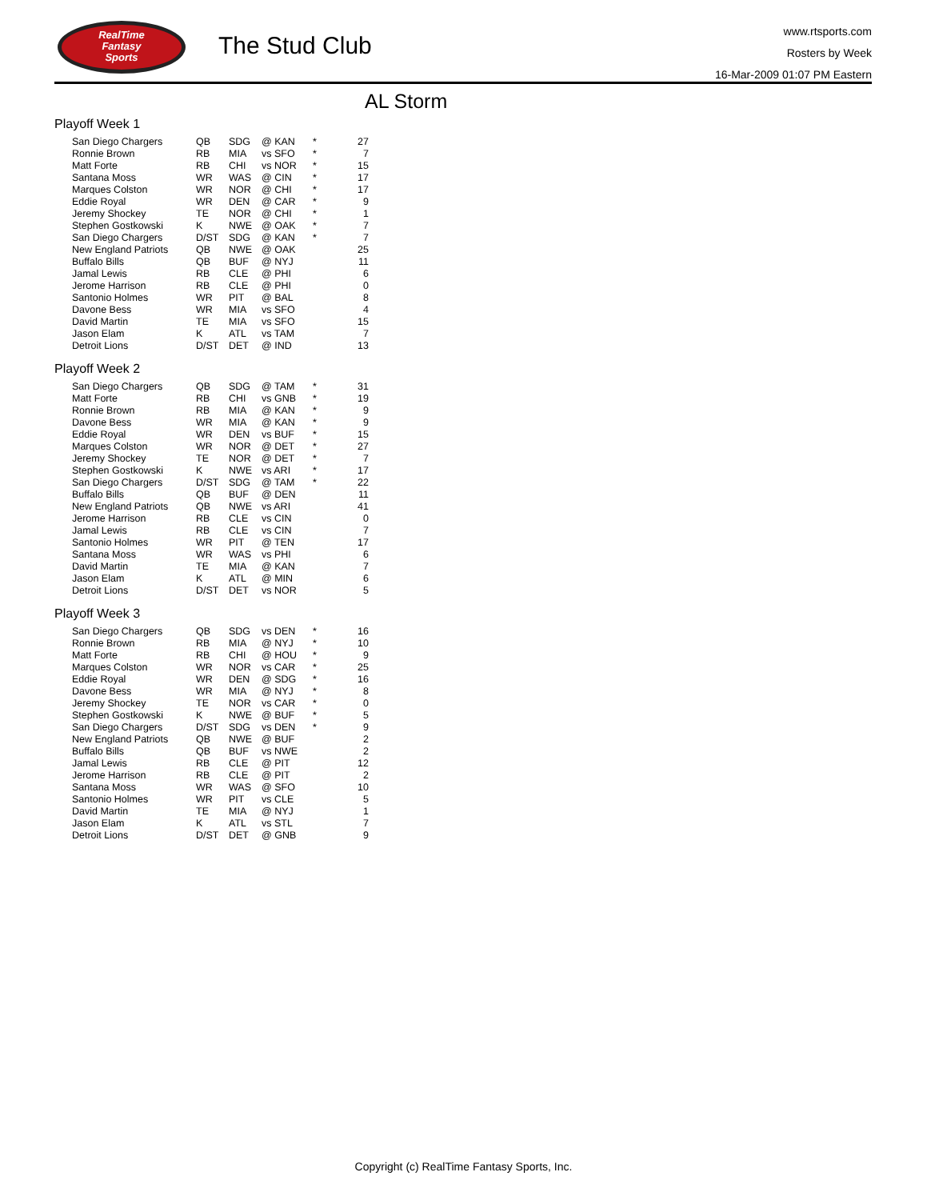RealTime
Fantasy
Sports
The Stud Club
www.rtsports.com
Rosters by Week
16-Mar-2009 01:07 PM Eastern
AL Storm
Playoff Week 1
| San Diego Chargers | QB | SDG | @ KAN | * | 27 |
| Ronnie Brown | RB | MIA | vs SFO | * | 7 |
| Matt Forte | RB | CHI | vs NOR | * | 15 |
| Santana Moss | WR | WAS | @ CIN | * | 17 |
| Marques Colston | WR | NOR | @ CHI | * | 17 |
| Eddie Royal | WR | DEN | @ CAR | * | 9 |
| Jeremy Shockey | TE | NOR | @ CHI | * | 1 |
| Stephen Gostkowski | K | NWE | @ OAK | * | 7 |
| San Diego Chargers | D/ST | SDG | @ KAN | * | 7 |
| New England Patriots | QB | NWE | @ OAK | | 25 |
| Buffalo Bills | QB | BUF | @ NYJ | | 11 |
| Jamal Lewis | RB | CLE | @ PHI | | 6 |
| Jerome Harrison | RB | CLE | @ PHI | | 0 |
| Santonio Holmes | WR | PIT | @ BAL | | 8 |
| Davone Bess | WR | MIA | vs SFO | | 4 |
| David Martin | TE | MIA | vs SFO | | 15 |
| Jason Elam | K | ATL | vs TAM | | 7 |
| Detroit Lions | D/ST | DET | @ IND | | 13 |
Playoff Week 2
| San Diego Chargers | QB | SDG | @ TAM | * | 31 |
| Matt Forte | RB | CHI | vs GNB | * | 19 |
| Ronnie Brown | RB | MIA | @ KAN | * | 9 |
| Davone Bess | WR | MIA | @ KAN | * | 9 |
| Eddie Royal | WR | DEN | vs BUF | * | 15 |
| Marques Colston | WR | NOR | @ DET | * | 27 |
| Jeremy Shockey | TE | NOR | @ DET | * | 7 |
| Stephen Gostkowski | K | NWE | vs ARI | * | 17 |
| San Diego Chargers | D/ST | SDG | @ TAM | * | 22 |
| Buffalo Bills | QB | BUF | @ DEN | | 11 |
| New England Patriots | QB | NWE | vs ARI | | 41 |
| Jerome Harrison | RB | CLE | vs CIN | | 0 |
| Jamal Lewis | RB | CLE | vs CIN | | 7 |
| Santonio Holmes | WR | PIT | @ TEN | | 17 |
| Santana Moss | WR | WAS | vs PHI | | 6 |
| David Martin | TE | MIA | @ KAN | | 7 |
| Jason Elam | K | ATL | @ MIN | | 6 |
| Detroit Lions | D/ST | DET | vs NOR | | 5 |
Playoff Week 3
| San Diego Chargers | QB | SDG | vs DEN | * | 16 |
| Ronnie Brown | RB | MIA | @ NYJ | * | 10 |
| Matt Forte | RB | CHI | @ HOU | * | 9 |
| Marques Colston | WR | NOR | vs CAR | * | 25 |
| Eddie Royal | WR | DEN | @ SDG | * | 16 |
| Davone Bess | WR | MIA | @ NYJ | * | 8 |
| Jeremy Shockey | TE | NOR | vs CAR | * | 0 |
| Stephen Gostkowski | K | NWE | @ BUF | * | 5 |
| San Diego Chargers | D/ST | SDG | vs DEN | * | 9 |
| New England Patriots | QB | NWE | @ BUF | | 2 |
| Buffalo Bills | QB | BUF | vs NWE | | 2 |
| Jamal Lewis | RB | CLE | @ PIT | | 12 |
| Jerome Harrison | RB | CLE | @ PIT | | 2 |
| Santana Moss | WR | WAS | @ SFO | | 10 |
| Santonio Holmes | WR | PIT | vs CLE | | 5 |
| David Martin | TE | MIA | @ NYJ | | 1 |
| Jason Elam | K | ATL | vs STL | | 7 |
| Detroit Lions | D/ST | DET | @ GNB | | 9 |
Copyright (c) RealTime Fantasy Sports, Inc.